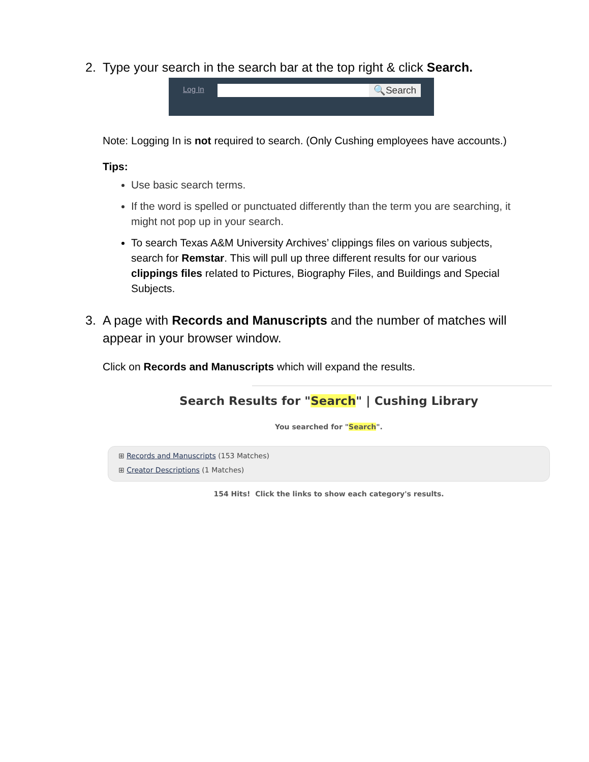2. Type your search in the search bar at the top right & click Search.
Log In 🔍Search
Note: Logging In is not required to search. (Only Cushing employees have accounts.)
Tips:
Use basic search terms.
If the word is spelled or punctuated differently than the term you are searching, it might not pop up in your search.
To search Texas A&M University Archives’ clippings files on various subjects, search for Remstar. This will pull up three different results for our various clippings files related to Pictures, Biography Files, and Buildings and Special Subjects.
3. A page with Records and Manuscripts and the number of matches will appear in your browser window.
Click on Records and Manuscripts which will expand the results.
Search Results for "Search" | Cushing Library
You searched for "Search".
⊞ Records and Manuscripts (153 Matches)
⊞ Creator Descriptions (1 Matches)
154 Hits! Click the links to show each category's results.